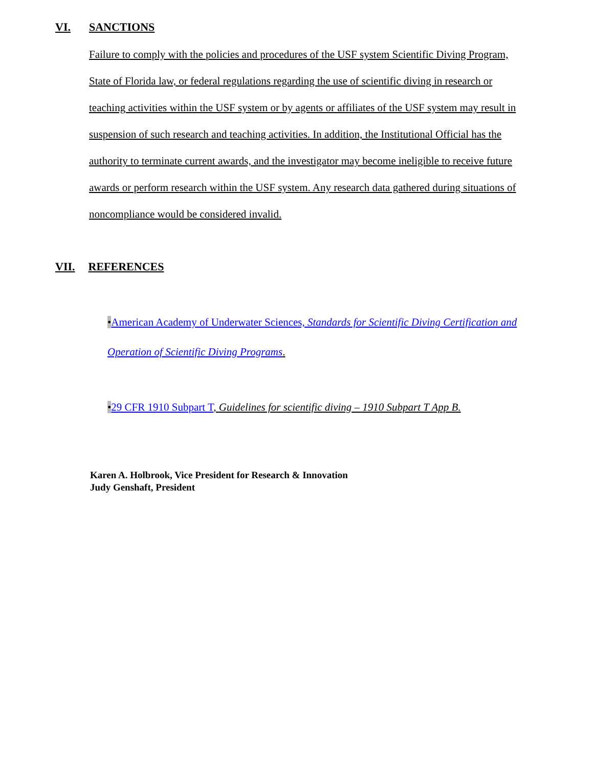VI. SANCTIONS
Failure to comply with the policies and procedures of the USF system Scientific Diving Program, State of Florida law, or federal regulations regarding the use of scientific diving in research or teaching activities within the USF system or by agents or affiliates of the USF system may result in suspension of such research and teaching activities. In addition, the Institutional Official has the authority to terminate current awards, and the investigator may become ineligible to receive future awards or perform research within the USF system. Any research data gathered during situations of noncompliance would be considered invalid.
VII. REFERENCES
•American Academy of Underwater Sciences, Standards for Scientific Diving Certification and Operation of Scientific Diving Programs.
•29 CFR 1910 Subpart T, Guidelines for scientific diving – 1910 Subpart T App B.
Karen A. Holbrook, Vice President for Research & Innovation
Judy Genshaft, President